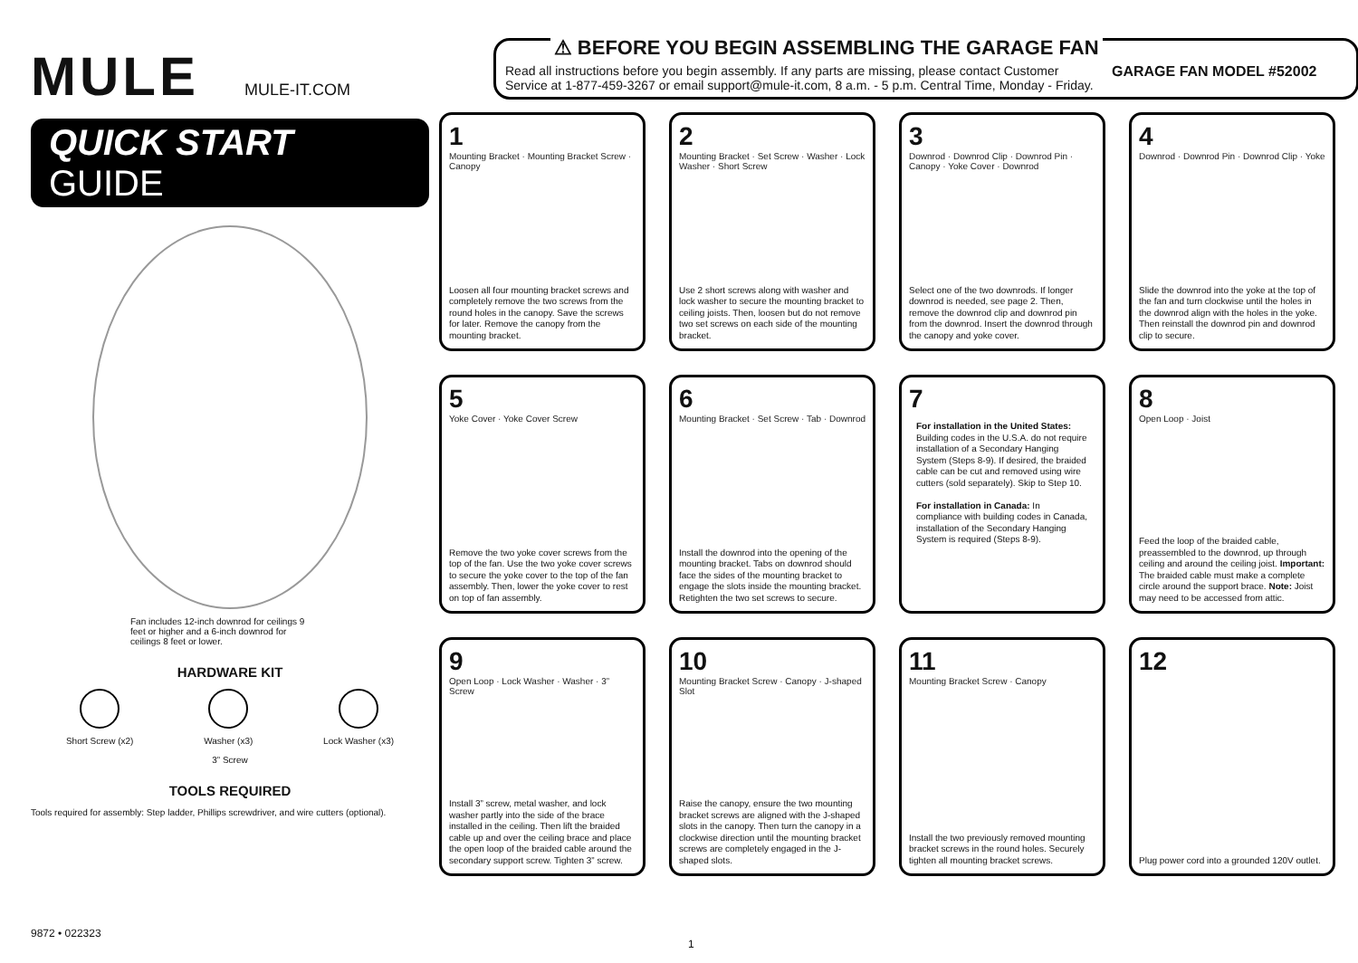MULE MULE-IT.COM
QUICK START GUIDE
Fan includes 12-inch downrod for ceilings 9 feet or higher and a 6-inch downrod for ceilings 8 feet or lower.
HARDWARE KIT
Short Screw (x2) Washer (x3) Lock Washer (x3)
3” Screw
TOOLS REQUIRED
Tools required for assembly: Step ladder, Phillips screwdriver, and wire cutters (optional).
⚠ BEFORE YOU BEGIN ASSEMBLING THE GARAGE FAN
Read all instructions before you begin assembly. If any parts are missing, please contact Customer Service at 1-877-459-3267 or email support@mule-it.com, 8 a.m. - 5 p.m. Central Time, Monday - Friday.
GARAGE FAN MODEL #52002
1
Mounting Bracket · Mounting Bracket Screw · Canopy
Loosen all four mounting bracket screws and completely remove the two screws from the round holes in the canopy. Save the screws for later. Remove the canopy from the mounting bracket.
2
Mounting Bracket · Set Screw · Washer · Lock Washer · Short Screw
Use 2 short screws along with washer and lock washer to secure the mounting bracket to ceiling joists. Then, loosen but do not remove two set screws on each side of the mounting bracket.
3
Downrod · Downrod Clip · Downrod Pin · Canopy · Yoke Cover · Downrod
Select one of the two downrods. If longer downrod is needed, see page 2. Then, remove the downrod clip and downrod pin from the downrod. Insert the downrod through the canopy and yoke cover.
4
Downrod · Downrod Pin · Downrod Clip · Yoke
Slide the downrod into the yoke at the top of the fan and turn clockwise until the holes in the downrod align with the holes in the yoke. Then reinstall the downrod pin and downrod clip to secure.
5
Yoke Cover · Yoke Cover Screw
Remove the two yoke cover screws from the top of the fan. Use the two yoke cover screws to secure the yoke cover to the top of the fan assembly. Then, lower the yoke cover to rest on top of fan assembly.
6
Mounting Bracket · Set Screw · Tab · Downrod
Install the downrod into the opening of the mounting bracket. Tabs on downrod should face the sides of the mounting bracket to engage the slots inside the mounting bracket. Retighten the two set screws to secure.
7
For installation in the United States: Building codes in the U.S.A. do not require installation of a Secondary Hanging System (Steps 8-9). If desired, the braided cable can be cut and removed using wire cutters (sold separately). Skip to Step 10.
For installation in Canada: In compliance with building codes in Canada, installation of the Secondary Hanging System is required (Steps 8-9).
8
Open Loop · Joist
Feed the loop of the braided cable, preassembled to the downrod, up through ceiling and around the ceiling joist. Important: The braided cable must make a complete circle around the support brace. Note: Joist may need to be accessed from attic.
9
Open Loop · Lock Washer · Washer · 3” Screw
Install 3” screw, metal washer, and lock washer partly into the side of the brace installed in the ceiling. Then lift the braided cable up and over the ceiling brace and place the open loop of the braided cable around the secondary support screw. Tighten 3” screw.
10
Mounting Bracket Screw · Canopy · J-shaped Slot
Raise the canopy, ensure the two mounting bracket screws are aligned with the J-shaped slots in the canopy. Then turn the canopy in a clockwise direction until the mounting bracket screws are completely engaged in the J-shaped slots.
11
Mounting Bracket Screw · Canopy
Install the two previously removed mounting bracket screws in the round holes. Securely tighten all mounting bracket screws.
12
Plug power cord into a grounded 120V outlet.
9872 • 022323
1